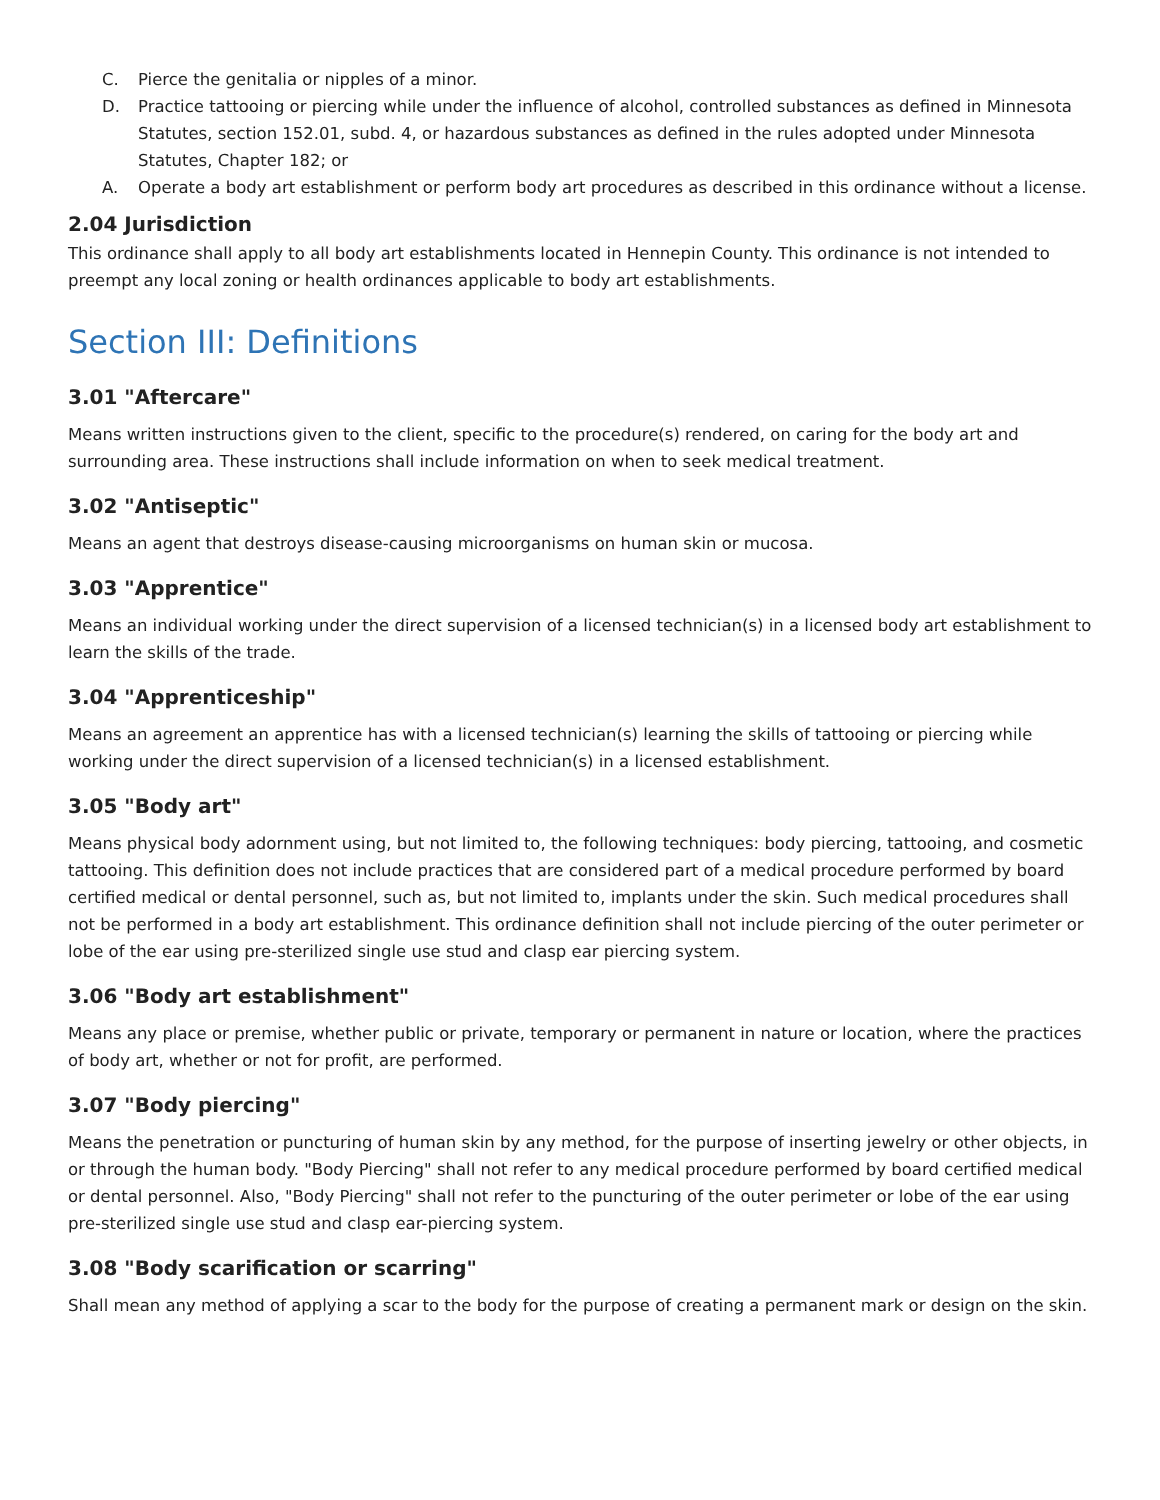C. Pierce the genitalia or nipples of a minor.
D. Practice tattooing or piercing while under the influence of alcohol, controlled substances as defined in Minnesota Statutes, section 152.01, subd. 4, or hazardous substances as defined in the rules adopted under Minnesota Statutes, Chapter 182; or
A. Operate a body art establishment or perform body art procedures as described in this ordinance without a license.
2.04 Jurisdiction
This ordinance shall apply to all body art establishments located in Hennepin County. This ordinance is not intended to preempt any local zoning or health ordinances applicable to body art establishments.
Section III: Definitions
3.01 "Aftercare"
Means written instructions given to the client, specific to the procedure(s) rendered, on caring for the body art and surrounding area. These instructions shall include information on when to seek medical treatment.
3.02 "Antiseptic"
Means an agent that destroys disease-causing microorganisms on human skin or mucosa.
3.03 "Apprentice"
Means an individual working under the direct supervision of a licensed technician(s) in a licensed body art establishment to learn the skills of the trade.
3.04 "Apprenticeship"
Means an agreement an apprentice has with a licensed technician(s) learning the skills of tattooing or piercing while working under the direct supervision of a licensed technician(s) in a licensed establishment.
3.05 "Body art"
Means physical body adornment using, but not limited to, the following techniques: body piercing, tattooing, and cosmetic tattooing. This definition does not include practices that are considered part of a medical procedure performed by board certified medical or dental personnel, such as, but not limited to, implants under the skin. Such medical procedures shall not be performed in a body art establishment. This ordinance definition shall not include piercing of the outer perimeter or lobe of the ear using pre-sterilized single use stud and clasp ear piercing system.
3.06 "Body art establishment"
Means any place or premise, whether public or private, temporary or permanent in nature or location, where the practices of body art, whether or not for profit, are performed.
3.07 "Body piercing"
Means the penetration or puncturing of human skin by any method, for the purpose of inserting jewelry or other objects, in or through the human body. "Body Piercing" shall not refer to any medical procedure performed by board certified medical or dental personnel. Also, "Body Piercing" shall not refer to the puncturing of the outer perimeter or lobe of the ear using pre-sterilized single use stud and clasp ear-piercing system.
3.08 "Body scarification or scarring"
Shall mean any method of applying a scar to the body for the purpose of creating a permanent mark or design on the skin.